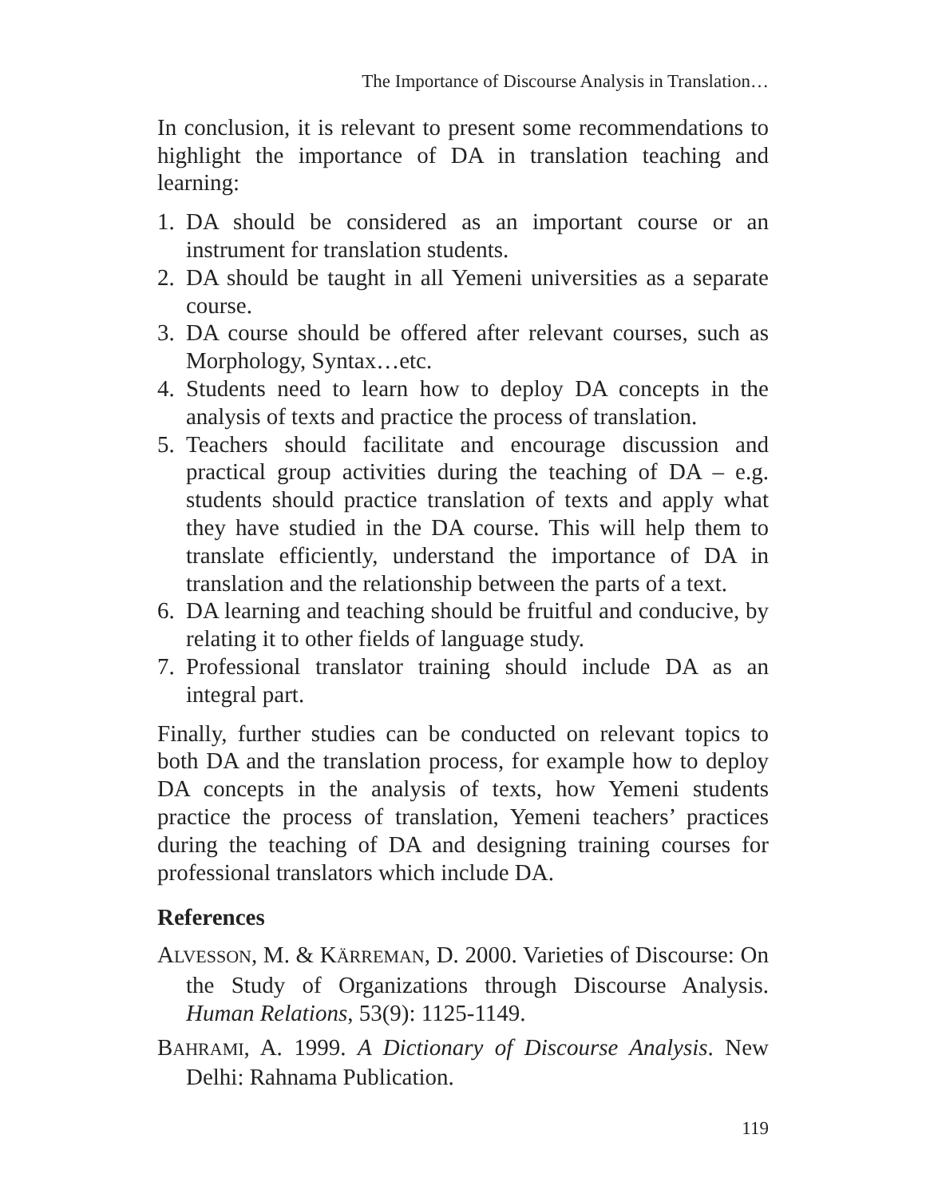The Importance of Discourse Analysis in Translation…
In conclusion, it is relevant to present some recommendations to highlight the importance of DA in translation teaching and learning:
1. DA should be considered as an important course or an instrument for translation students.
2. DA should be taught in all Yemeni universities as a separate course.
3. DA course should be offered after relevant courses, such as Morphology, Syntax…etc.
4. Students need to learn how to deploy DA concepts in the analysis of texts and practice the process of translation.
5. Teachers should facilitate and encourage discussion and practical group activities during the teaching of DA – e.g. students should practice translation of texts and apply what they have studied in the DA course. This will help them to translate efficiently, understand the importance of DA in translation and the relationship between the parts of a text.
6. DA learning and teaching should be fruitful and conducive, by relating it to other fields of language study.
7. Professional translator training should include DA as an integral part.
Finally, further studies can be conducted on relevant topics to both DA and the translation process, for example how to deploy DA concepts in the analysis of texts, how Yemeni students practice the process of translation, Yemeni teachers’ practices during the teaching of DA and designing training courses for professional translators which include DA.
References
ALVESSON, M. & KÄRREMAN, D. 2000. Varieties of Discourse: On the Study of Organizations through Discourse Analysis. Human Relations, 53(9): 1125-1149.
BAHRAMI, A. 1999. A Dictionary of Discourse Analysis. New Delhi: Rahnama Publication.
119